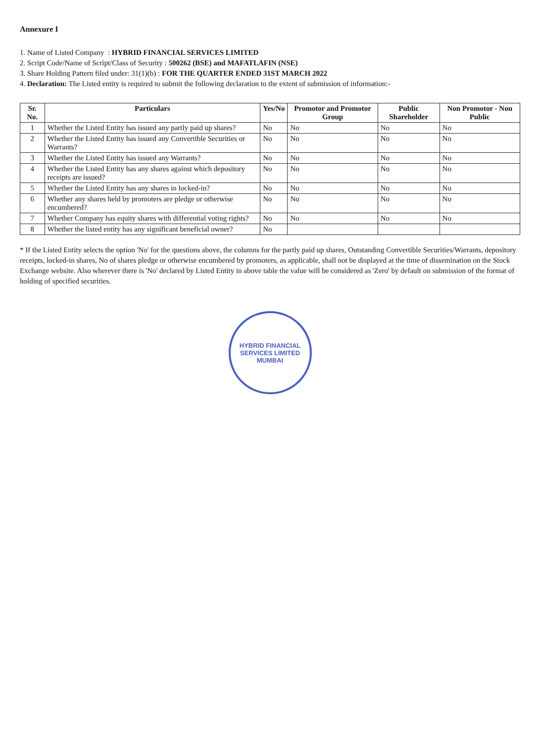Annexure I
1. Name of Listed Company : HYBRID FINANCIAL SERVICES LIMITED
2. Script Code/Name of Script/Class of Security : 500262 (BSE) and MAFATLAFIN (NSE)
3. Share Holding Pattern filed under: 31(1)(b) : FOR THE QUARTER ENDED 31ST MARCH 2022
4. Declaration: The Listed entity is required to submit the following declaration to the extent of submission of information:-
| Sr. No. | Particulars | Yes/No | Promotor and Promotor Group | Public Shareholder | Non Promotor - Non Public |
| --- | --- | --- | --- | --- | --- |
| 1 | Whether the Listed Entity has issued any partly paid up shares? | No | No | No | No |
| 2 | Whether the Listed Entity has issued any Convertible Securities or Warrants? | No | No | No | No |
| 3 | Whether the Listed Entity has issued any Warrants? | No | No | No | No |
| 4 | Whether the Listed Entity has any shares against which depository receipts are issued? | No | No | No | No |
| 5 | Whether the Listed Entity has any shares in locked-in? | No | No | No | No |
| 6 | Whether any shares held by promoters are pledge or otherwise encumbered? | No | No | No | No |
| 7 | Whether Company has equity shares with differential voting rights? | No | No | No | No |
| 8 | Whether the listed entity has any significant beneficial owner? | No | | | |
* If the Listed Entity selects the option 'No' for the questions above, the columns for the partly paid up shares, Outstanding Convertible Securities/Warrants, depository receipts, locked-in shares, No of shares pledge or otherwise encumbered by promoters, as applicable, shall not be displayed at the time of dissemination on the Stock Exchange website. Also wherever there is 'No' declared by Listed Entity in above table the value will be considered as 'Zero' by default on submission of the format of holding of specified securities.
HYBRID FINANCIAL SERVICES LIMITED
MUMBAI